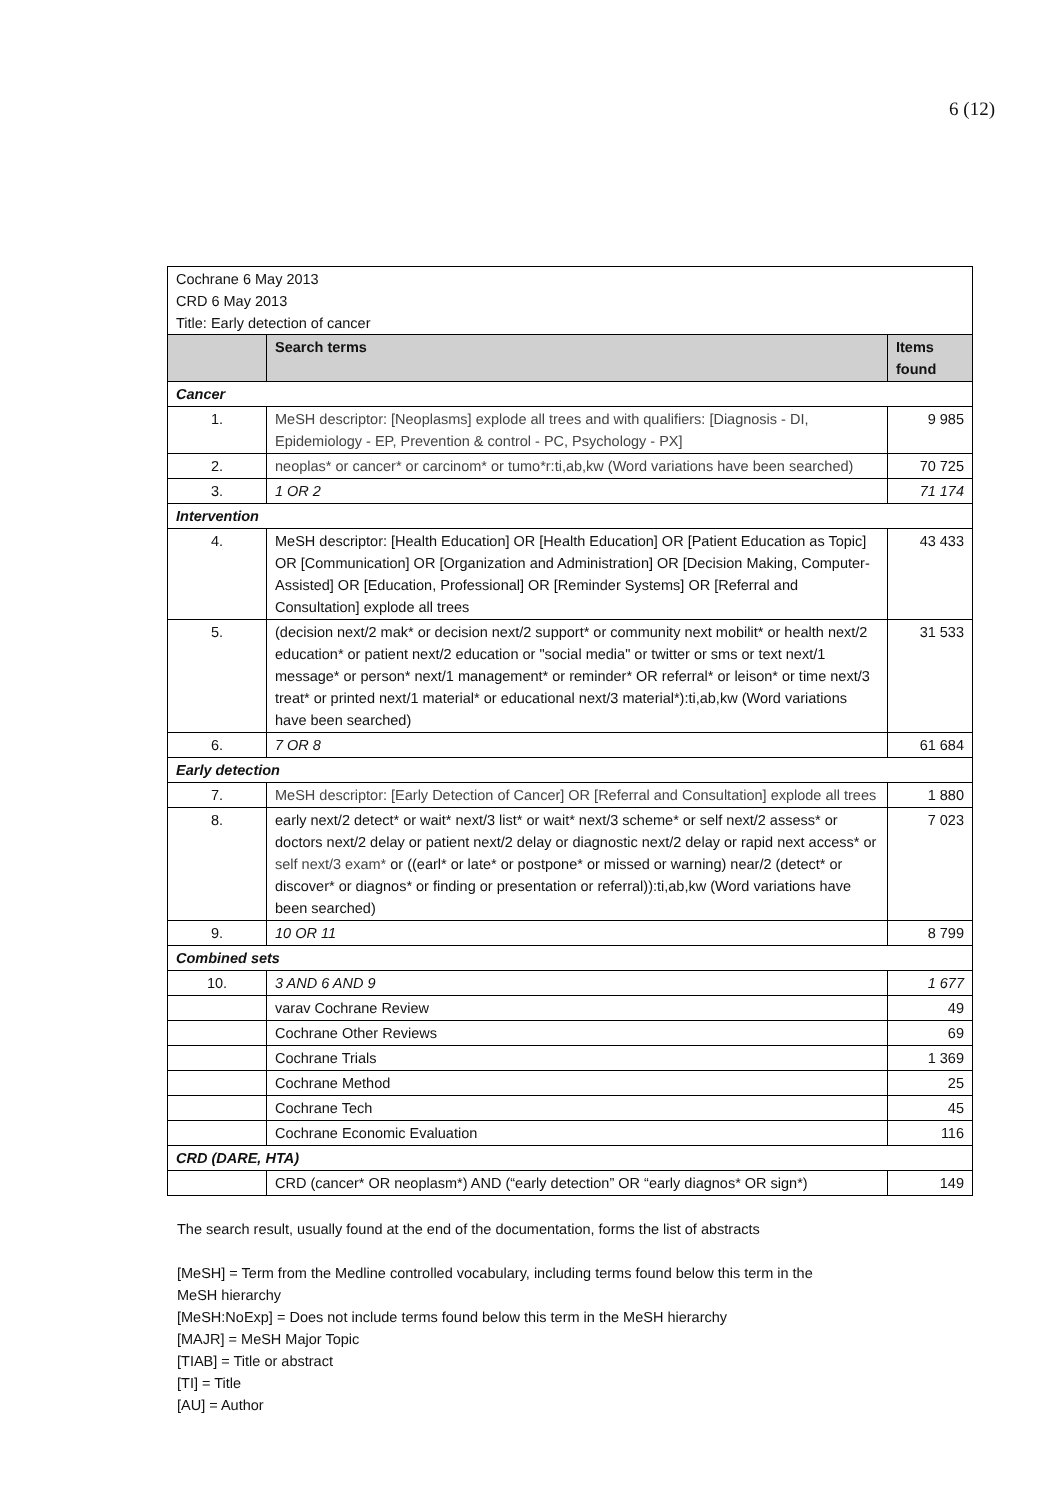6 (12)
| Cochrane 6 May 2013 CRD 6 May 2013 Title: Early detection of cancer | | |
| | Search terms | Items found |
| Cancer | | |
| 1. | MeSH descriptor: [Neoplasms] explode all trees and with qualifiers: [Diagnosis - DI, Epidemiology - EP, Prevention & control - PC, Psychology - PX] | 9 985 |
| 2. | neoplas* or cancer* or carcinom* or tumo*r:ti,ab,kw (Word variations have been searched) | 70 725 |
| 3. | 1 OR 2 | 71 174 |
| Intervention | | |
| 4. | MeSH descriptor: [Health Education] OR [Health Education] OR [Patient Education as Topic] OR [Communication] OR [Organization and Administration] OR [Decision Making, Computer-Assisted] OR [Education, Professional] OR [Reminder Systems] OR [Referral and Consultation] explode all trees | 43 433 |
| 5. | (decision next/2 mak* or decision next/2 support* or community next mobilit* or health next/2 education* or patient next/2 education or "social media" or twitter or sms or text next/1 message* or person* next/1 management* or reminder* OR referral* or leison* or time next/3 treat* or printed next/1 material* or educational next/3 material*):ti,ab,kw (Word variations have been searched) | 31 533 |
| 6. | 7 OR 8 | 61 684 |
| Early detection | | |
| 7. | MeSH descriptor: [Early Detection of Cancer] OR [Referral and Consultation] explode all trees | 1 880 |
| 8. | early next/2 detect* or wait* next/3 list* or wait* next/3 scheme* or self next/2 assess* or doctors next/2 delay or patient next/2 delay or diagnostic next/2 delay or rapid next access* or self next/3 exam* or ((earl* or late* or postpone* or missed or warning) near/2 (detect* or discover* or diagnos* or finding or presentation or referral)):ti,ab,kw (Word variations have been searched) | 7 023 |
| 9. | 10 OR 11 | 8 799 |
| Combined sets | | |
| 10. | 3 AND 6 AND 9 | 1 677 |
| | varav Cochrane Review | 49 |
| | Cochrane Other Reviews | 69 |
| | Cochrane Trials | 1 369 |
| | Cochrane Method | 25 |
| | Cochrane Tech | 45 |
| | Cochrane Economic Evaluation | 116 |
| CRD (DARE, HTA) | | |
| | CRD (cancer* OR neoplasm*) AND (“early detection” OR “early diagnos* OR sign*) | 149 |
The search result, usually found at the end of the documentation, forms the list of abstracts
[MeSH] = Term from the Medline controlled vocabulary, including terms found below this term in the
MeSH hierarchy
[MeSH:NoExp] = Does not include terms found below this term in the MeSH hierarchy
[MAJR] = MeSH Major Topic
[TIAB] = Title or abstract
[TI] = Title
[AU] = Author